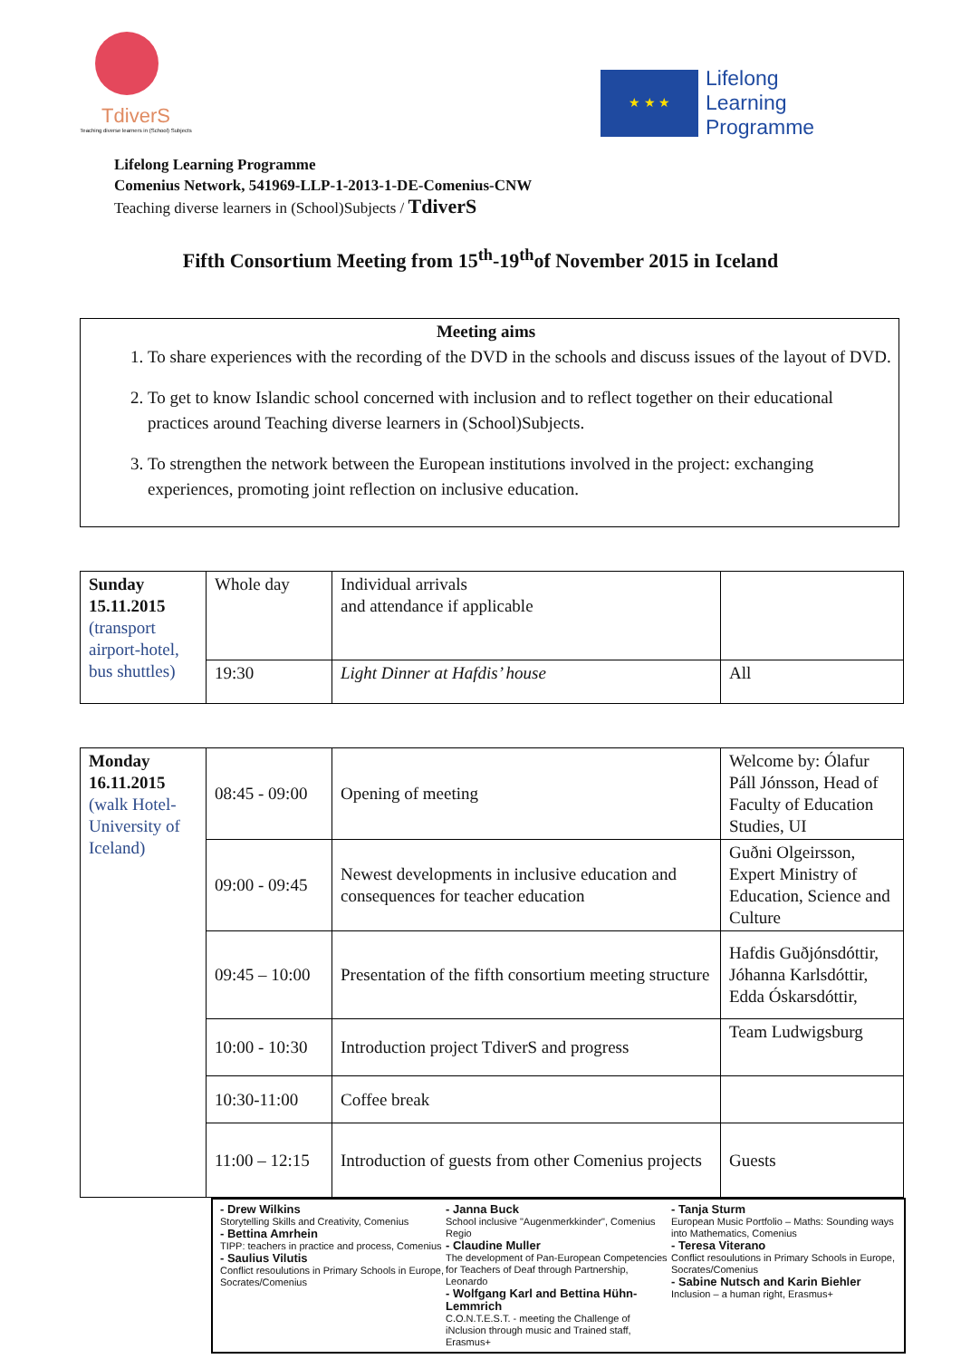TdiverS
Teaching diverse learners in (School) Subjects
★ ★ ★
Lifelong
Learning
Programme
Lifelong Learning Programme
Comenius Network, 541969-LLP-1-2013-1-DE-Comenius-CNW
Teaching diverse learners in (School)Subjects / TdiverS
Fifth Consortium Meeting from 15<sup>th</sup>-19<sup>th</sup>of November 2015 in Iceland
Meeting aims
1. To share experiences with the recording of the DVD in the schools and discuss issues of the layout of DVD.
2. To get to know Islandic school concerned with inclusion and to reflect together on their educational practices around Teaching diverse learners in (School)Subjects.
3. To strengthen the network between the European institutions involved in the project: exchanging experiences, promoting joint reflection on inclusive education.
| Sunday 15.11.2015 (transport airport-hotel, bus shuttles) | Whole day | Individual arrivals and attendance if applicable | |
| | 19:30 | Light Dinner at Hafdis’ house | All |
| Monday 16.11.2015 (walk Hotel-University of Iceland) | 08:45 - 09:00 | Opening of meeting | Welcome by: Ólafur Páll Jónsson, Head of Faculty of Education Studies, UI |
| | 09:00 - 09:45 | Newest developments in inclusive education and consequences for teacher education | Guðni Olgeirsson, Expert Ministry of Education, Science and Culture |
| | 09:45 – 10:00 | Presentation of the fifth consortium meeting structure | Hafdis Guðjónsdóttir, Jóhanna Karlsdóttir, Edda Óskarsdóttir, |
| | 10:00 - 10:30 | Introduction project TdiverS and progress | Team Ludwigsburg |
| | 10:30-11:00 | Coffee break | |
| | 11:00 – 12:15 | Introduction of guests from other Comenius projects | Guests |
- Drew Wilkins
Storytelling Skills and Creativity, Comenius
- Bettina Amrhein
TIPP: teachers in practice and process, Comenius
- Saulius Vilutis
Conflict resoulutions in Primary Schools in Europe, Socrates/Comenius
- Janna Buck
School inclusive "Augenmerkkinder", Comenius Regio
- Claudine Muller
The development of Pan-European Competencies for Teachers of Deaf through Partnership, Leonardo
- Wolfgang Karl and Bettina Hühn-Lemmrich
C.O.N.T.E.S.T. - meeting the Challenge of iNclusion through music and Trained staff, Erasmus+
- Tanja Sturm
European Music Portfolio – Maths: Sounding ways into Mathematics, Comenius
- Teresa Viterano
Conflict resoulutions in Primary Schools in Europe, Socrates/Comenius
- Sabine Nutsch and Karin Biehler
Inclusion – a human right, Erasmus+